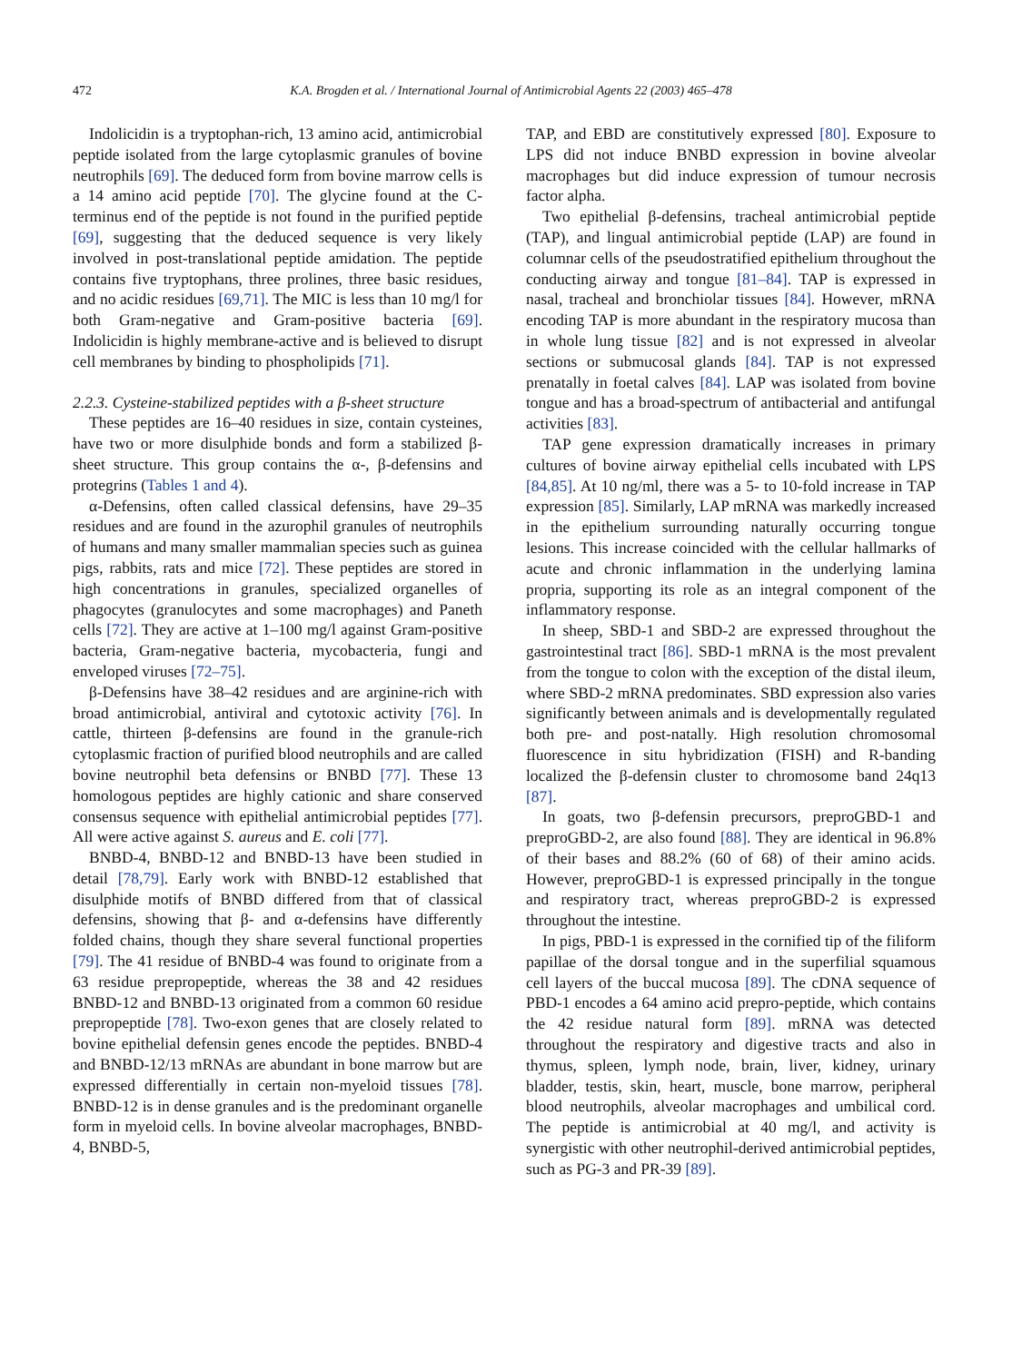472 K.A. Brogden et al. / International Journal of Antimicrobial Agents 22 (2003) 465–478
Indolicidin is a tryptophan-rich, 13 amino acid, antimicrobial peptide isolated from the large cytoplasmic granules of bovine neutrophils [69]. The deduced form from bovine marrow cells is a 14 amino acid peptide [70]. The glycine found at the C-terminus end of the peptide is not found in the purified peptide [69], suggesting that the deduced sequence is very likely involved in post-translational peptide amidation. The peptide contains five tryptophans, three prolines, three basic residues, and no acidic residues [69,71]. The MIC is less than 10 mg/l for both Gram-negative and Gram-positive bacteria [69]. Indolicidin is highly membrane-active and is believed to disrupt cell membranes by binding to phospholipids [71].
2.2.3. Cysteine-stabilized peptides with a β-sheet structure
These peptides are 16–40 residues in size, contain cysteines, have two or more disulphide bonds and form a stabilized β-sheet structure. This group contains the α-, β-defensins and protegrins (Tables 1 and 4).
α-Defensins, often called classical defensins, have 29–35 residues and are found in the azurophil granules of neutrophils of humans and many smaller mammalian species such as guinea pigs, rabbits, rats and mice [72]. These peptides are stored in high concentrations in granules, specialized organelles of phagocytes (granulocytes and some macrophages) and Paneth cells [72]. They are active at 1–100 mg/l against Gram-positive bacteria, Gram-negative bacteria, mycobacteria, fungi and enveloped viruses [72–75].
β-Defensins have 38–42 residues and are arginine-rich with broad antimicrobial, antiviral and cytotoxic activity [76]. In cattle, thirteen β-defensins are found in the granule-rich cytoplasmic fraction of purified blood neutrophils and are called bovine neutrophil beta defensins or BNBD [77]. These 13 homologous peptides are highly cationic and share conserved consensus sequence with epithelial antimicrobial peptides [77]. All were active against S. aureus and E. coli [77].
BNBD-4, BNBD-12 and BNBD-13 have been studied in detail [78,79]. Early work with BNBD-12 established that disulphide motifs of BNBD differed from that of classical defensins, showing that β- and α-defensins have differently folded chains, though they share several functional properties [79]. The 41 residue of BNBD-4 was found to originate from a 63 residue prepropeptide, whereas the 38 and 42 residues BNBD-12 and BNBD-13 originated from a common 60 residue prepropeptide [78]. Two-exon genes that are closely related to bovine epithelial defensin genes encode the peptides. BNBD-4 and BNBD-12/13 mRNAs are abundant in bone marrow but are expressed differentially in certain non-myeloid tissues [78]. BNBD-12 is in dense granules and is the predominant organelle form in myeloid cells. In bovine alveolar macrophages, BNBD-4, BNBD-5,
TAP, and EBD are constitutively expressed [80]. Exposure to LPS did not induce BNBD expression in bovine alveolar macrophages but did induce expression of tumour necrosis factor alpha.
Two epithelial β-defensins, tracheal antimicrobial peptide (TAP), and lingual antimicrobial peptide (LAP) are found in columnar cells of the pseudostratified epithelium throughout the conducting airway and tongue [81–84]. TAP is expressed in nasal, tracheal and bronchiolar tissues [84]. However, mRNA encoding TAP is more abundant in the respiratory mucosa than in whole lung tissue [82] and is not expressed in alveolar sections or submucosal glands [84]. TAP is not expressed prenatally in foetal calves [84]. LAP was isolated from bovine tongue and has a broad-spectrum of antibacterial and antifungal activities [83].
TAP gene expression dramatically increases in primary cultures of bovine airway epithelial cells incubated with LPS [84,85]. At 10 ng/ml, there was a 5- to 10-fold increase in TAP expression [85]. Similarly, LAP mRNA was markedly increased in the epithelium surrounding naturally occurring tongue lesions. This increase coincided with the cellular hallmarks of acute and chronic inflammation in the underlying lamina propria, supporting its role as an integral component of the inflammatory response.
In sheep, SBD-1 and SBD-2 are expressed throughout the gastrointestinal tract [86]. SBD-1 mRNA is the most prevalent from the tongue to colon with the exception of the distal ileum, where SBD-2 mRNA predominates. SBD expression also varies significantly between animals and is developmentally regulated both pre- and post-natally. High resolution chromosomal fluorescence in situ hybridization (FISH) and R-banding localized the β-defensin cluster to chromosome band 24q13 [87].
In goats, two β-defensin precursors, preproGBD-1 and preproGBD-2, are also found [88]. They are identical in 96.8% of their bases and 88.2% (60 of 68) of their amino acids. However, preproGBD-1 is expressed principally in the tongue and respiratory tract, whereas preproGBD-2 is expressed throughout the intestine.
In pigs, PBD-1 is expressed in the cornified tip of the filiform papillae of the dorsal tongue and in the superfilial squamous cell layers of the buccal mucosa [89]. The cDNA sequence of PBD-1 encodes a 64 amino acid prepro-peptide, which contains the 42 residue natural form [89]. mRNA was detected throughout the respiratory and digestive tracts and also in thymus, spleen, lymph node, brain, liver, kidney, urinary bladder, testis, skin, heart, muscle, bone marrow, peripheral blood neutrophils, alveolar macrophages and umbilical cord. The peptide is antimicrobial at 40 mg/l, and activity is synergistic with other neutrophil-derived antimicrobial peptides, such as PG-3 and PR-39 [89].